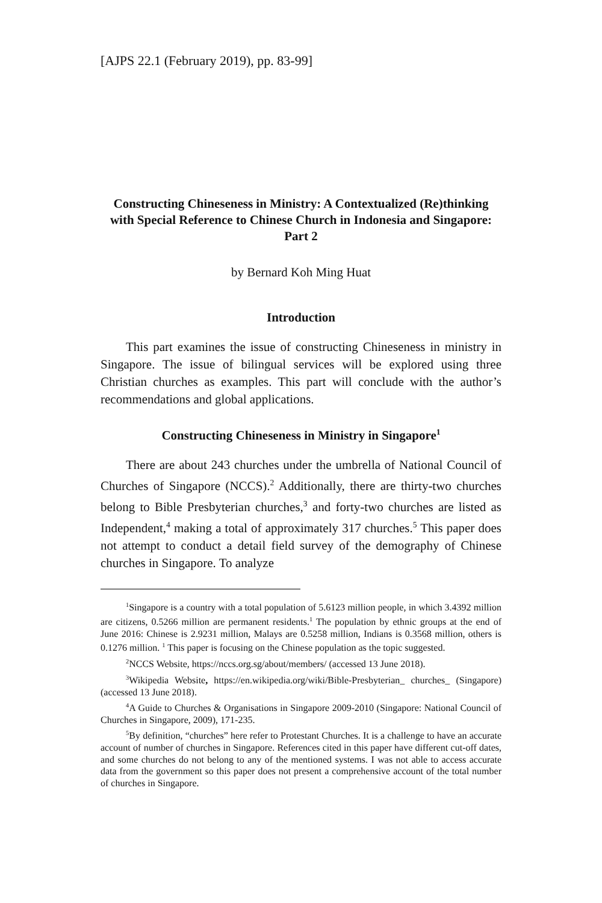[AJPS 22.1 (February 2019), pp. 83-99]
Constructing Chineseness in Ministry: A Contextualized (Re)thinking with Special Reference to Chinese Church in Indonesia and Singapore: Part 2
by Bernard Koh Ming Huat
Introduction
This part examines the issue of constructing Chineseness in ministry in Singapore. The issue of bilingual services will be explored using three Christian churches as examples. This part will conclude with the author’s recommendations and global applications.
Constructing Chineseness in Ministry in Singapore<sup>1</sup>
There are about 243 churches under the umbrella of National Council of Churches of Singapore (NCCS).<sup>2</sup> Additionally, there are thirty-two churches belong to Bible Presbyterian churches,<sup>3</sup> and forty-two churches are listed as Independent,<sup>4</sup> making a total of approximately 317 churches.<sup>5</sup> This paper does not attempt to conduct a detail field survey of the demography of Chinese churches in Singapore. To analyze
<sup>1</sup> Singapore is a country with a total population of 5.6123 million people, in which 3.4392 million are citizens, 0.5266 million are permanent residents.<sup>1</sup> The population by ethnic groups at the end of June 2016: Chinese is 2.9231 million, Malays are 0.5258 million, Indians is 0.3568 million, others is 0.1276 million. <sup>1</sup> This paper is focusing on the Chinese population as the topic suggested.
<sup>2</sup> NCCS Website, https://nccs.org.sg/about/members/ (accessed 13 June 2018).
<sup>3</sup> Wikipedia Website, https://en.wikipedia.org/wiki/Bible-Presbyterian_ churches_ (Singapore) (accessed 13 June 2018).
<sup>4</sup> A Guide to Churches & Organisations in Singapore 2009-2010 (Singapore: National Council of Churches in Singapore, 2009), 171-235.
<sup>5</sup> By definition, “churches” here refer to Protestant Churches. It is a challenge to have an accurate account of number of churches in Singapore. References cited in this paper have different cut-off dates, and some churches do not belong to any of the mentioned systems. I was not able to access accurate data from the government so this paper does not present a comprehensive account of the total number of churches in Singapore.